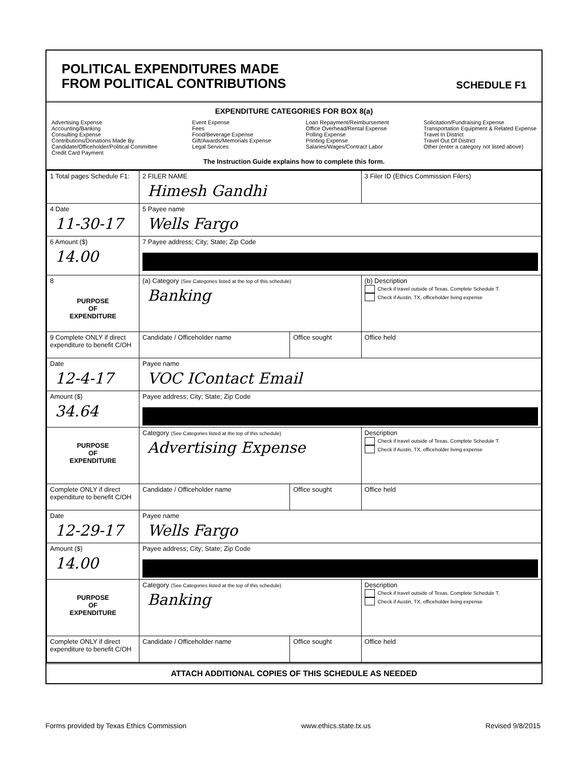POLITICAL EXPENDITURES MADE
FROM POLITICAL CONTRIBUTIONS
SCHEDULE F1
EXPENDITURE CATEGORIES FOR BOX 8(a)
Advertising Expense
Accounting/Banking
Consulting Expense
Contributions/Donations Made By
Candidate/Officeholder/Political Committee
Credit Card Payment
Event Expense
Fees
Food/Beverage Expense
Gift/Awards/Memorials Expense
Legal Services
Loan Repayment/Reimbursement
Office Overhead/Rental Expense
Polling Expense
Printing Expense
Salaries/Wages/Contract Labor
Solicitation/Fundraising Expense
Transportation Equipment & Related Expense
Travel In District
Travel Out Of District
Other (enter a category not listed above)
The Instruction Guide explains how to complete this form.
| 1 Total pages Schedule F1: | 2 FILER NAME Himesh Gandhi | | 3 Filer ID (Ethics Commission Filers) |
| 4 Date 11-30-17 | 5 Payee name Wells Fargo | | |
| 6 Amount ($) 14.00 | 7 Payee address; City; State; Zip Code | | |
| 8 PURPOSE OF EXPENDITURE | (a) Category (See Categories listed at the top of this schedule) Banking | | (b) Description Check if travel outside of Texas. Complete Schedule T. Check if Austin, TX, officeholder living expense |
| 9 Complete ONLY if direct expenditure to benefit C/OH | Candidate / Officeholder name | Office sought | Office held |
| Date 12-4-17 | Payee name VOC IContact Email | | |
| Amount ($) 34.64 | Payee address; City; State; Zip Code | | |
| PURPOSE OF EXPENDITURE | Category (See Categories listed at the top of this schedule) Advertising Expense | | Description Check if travel outside of Texas. Complete Schedule T. Check if Austin, TX, officeholder living expense |
| Complete ONLY if direct expenditure to benefit C/OH | Candidate / Officeholder name | Office sought | Office held |
| Date 12-29-17 | Payee name Wells Fargo | | |
| Amount ($) 14.00 | Payee address; City; State; Zip Code | | |
| PURPOSE OF EXPENDITURE | Category (See Categories listed at the top of this schedule) Banking | | Description Check if travel outside of Texas. Complete Schedule T. Check if Austin, TX, officeholder living expense |
| Complete ONLY if direct expenditure to benefit C/OH | Candidate / Officeholder name | Office sought | Office held |
ATTACH ADDITIONAL COPIES OF THIS SCHEDULE AS NEEDED
Forms provided by Texas Ethics Commission www.ethics.state.tx.us Revised 9/8/2015